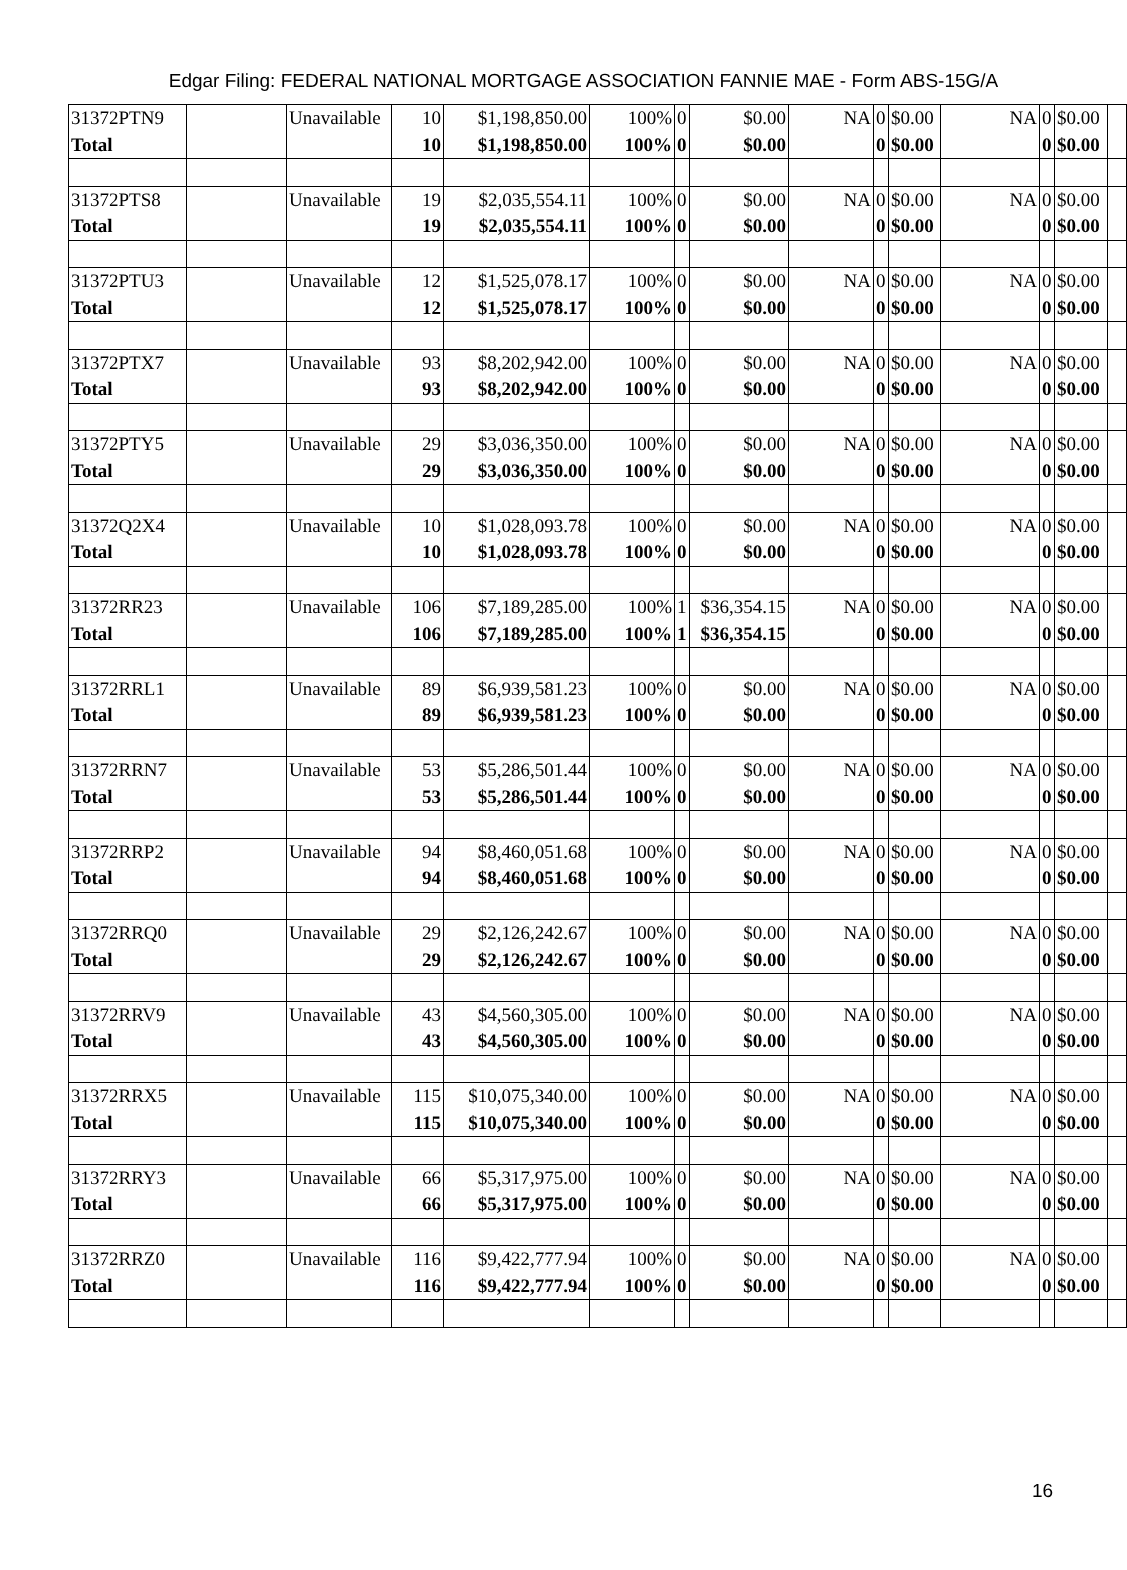Edgar Filing: FEDERAL NATIONAL MORTGAGE ASSOCIATION FANNIE MAE - Form ABS-15G/A
| 31372PTN9 | | Unavailable | 10 | $1,198,850.00 | 100% | 0 | $0.00 | NA | 0 | $0.00 | NA | 0 | $0.00 | |
| Total | | | 10 | $1,198,850.00 | 100% | 0 | $0.00 | | 0 | $0.00 | | 0 | $0.00 | |
| 31372PTS8 | | Unavailable | 19 | $2,035,554.11 | 100% | 0 | $0.00 | NA | 0 | $0.00 | NA | 0 | $0.00 | |
| Total | | | 19 | $2,035,554.11 | 100% | 0 | $0.00 | | 0 | $0.00 | | 0 | $0.00 | |
| 31372PTU3 | | Unavailable | 12 | $1,525,078.17 | 100% | 0 | $0.00 | NA | 0 | $0.00 | NA | 0 | $0.00 | |
| Total | | | 12 | $1,525,078.17 | 100% | 0 | $0.00 | | 0 | $0.00 | | 0 | $0.00 | |
| 31372PTX7 | | Unavailable | 93 | $8,202,942.00 | 100% | 0 | $0.00 | NA | 0 | $0.00 | NA | 0 | $0.00 | |
| Total | | | 93 | $8,202,942.00 | 100% | 0 | $0.00 | | 0 | $0.00 | | 0 | $0.00 | |
| 31372PTY5 | | Unavailable | 29 | $3,036,350.00 | 100% | 0 | $0.00 | NA | 0 | $0.00 | NA | 0 | $0.00 | |
| Total | | | 29 | $3,036,350.00 | 100% | 0 | $0.00 | | 0 | $0.00 | | 0 | $0.00 | |
| 31372Q2X4 | | Unavailable | 10 | $1,028,093.78 | 100% | 0 | $0.00 | NA | 0 | $0.00 | NA | 0 | $0.00 | |
| Total | | | 10 | $1,028,093.78 | 100% | 0 | $0.00 | | 0 | $0.00 | | 0 | $0.00 | |
| 31372RR23 | | Unavailable | 106 | $7,189,285.00 | 100% | 1 | $36,354.15 | NA | 0 | $0.00 | NA | 0 | $0.00 | |
| Total | | | 106 | $7,189,285.00 | 100% | 1 | $36,354.15 | | 0 | $0.00 | | 0 | $0.00 | |
| 31372RRL1 | | Unavailable | 89 | $6,939,581.23 | 100% | 0 | $0.00 | NA | 0 | $0.00 | NA | 0 | $0.00 | |
| Total | | | 89 | $6,939,581.23 | 100% | 0 | $0.00 | | 0 | $0.00 | | 0 | $0.00 | |
| 31372RRN7 | | Unavailable | 53 | $5,286,501.44 | 100% | 0 | $0.00 | NA | 0 | $0.00 | NA | 0 | $0.00 | |
| Total | | | 53 | $5,286,501.44 | 100% | 0 | $0.00 | | 0 | $0.00 | | 0 | $0.00 | |
| 31372RRP2 | | Unavailable | 94 | $8,460,051.68 | 100% | 0 | $0.00 | NA | 0 | $0.00 | NA | 0 | $0.00 | |
| Total | | | 94 | $8,460,051.68 | 100% | 0 | $0.00 | | 0 | $0.00 | | 0 | $0.00 | |
| 31372RRQ0 | | Unavailable | 29 | $2,126,242.67 | 100% | 0 | $0.00 | NA | 0 | $0.00 | NA | 0 | $0.00 | |
| Total | | | 29 | $2,126,242.67 | 100% | 0 | $0.00 | | 0 | $0.00 | | 0 | $0.00 | |
| 31372RRV9 | | Unavailable | 43 | $4,560,305.00 | 100% | 0 | $0.00 | NA | 0 | $0.00 | NA | 0 | $0.00 | |
| Total | | | 43 | $4,560,305.00 | 100% | 0 | $0.00 | | 0 | $0.00 | | 0 | $0.00 | |
| 31372RRX5 | | Unavailable | 115 | $10,075,340.00 | 100% | 0 | $0.00 | NA | 0 | $0.00 | NA | 0 | $0.00 | |
| Total | | | 115 | $10,075,340.00 | 100% | 0 | $0.00 | | 0 | $0.00 | | 0 | $0.00 | |
| 31372RRY3 | | Unavailable | 66 | $5,317,975.00 | 100% | 0 | $0.00 | NA | 0 | $0.00 | NA | 0 | $0.00 | |
| Total | | | 66 | $5,317,975.00 | 100% | 0 | $0.00 | | 0 | $0.00 | | 0 | $0.00 | |
| 31372RRZ0 | | Unavailable | 116 | $9,422,777.94 | 100% | 0 | $0.00 | NA | 0 | $0.00 | NA | 0 | $0.00 | |
| Total | | | 116 | $9,422,777.94 | 100% | 0 | $0.00 | | 0 | $0.00 | | 0 | $0.00 | |
16